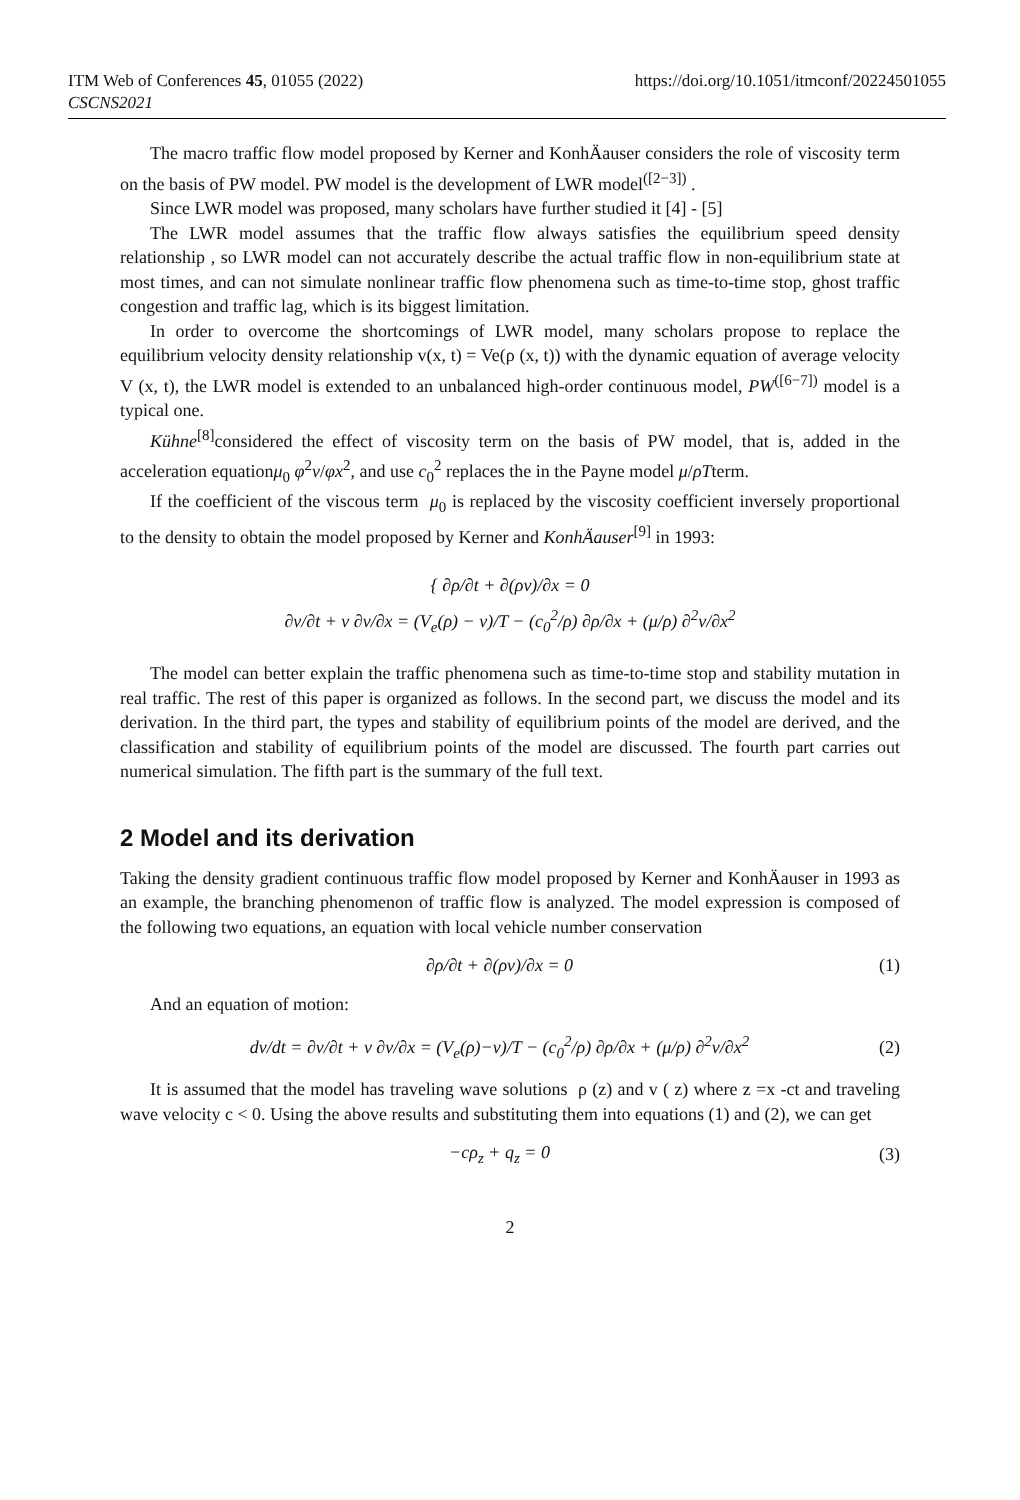ITM Web of Conferences 45, 01055 (2022)
CSCNS2021
https://doi.org/10.1051/itmconf/20224501055
The macro traffic flow model proposed by Kerner and KonhÄauser considers the role of viscosity term on the basis of PW model. PW model is the development of LWR model<sup>([2−3])</sup> .
Since LWR model was proposed, many scholars have further studied it [4] - [5]
The LWR model assumes that the traffic flow always satisfies the equilibrium speed density relationship , so LWR model can not accurately describe the actual traffic flow in non-equilibrium state at most times, and can not simulate nonlinear traffic flow phenomena such as time-to-time stop, ghost traffic congestion and traffic lag, which is its biggest limitation.
In order to overcome the shortcomings of LWR model, many scholars propose to replace the equilibrium velocity density relationship v(x, t) = Ve(ρ (x, t)) with the dynamic equation of average velocity V (x, t), the LWR model is extended to an unbalanced high-order continuous model, PW<sup>([6−7])</sup> model is a typical one.
Kühne<sup>[8]</sup>considered the effect of viscosity term on the basis of PW model, that is, added in the acceleration equationμ<sub>0</sub> φ<sup>2</sup>v/φx<sup>2</sup>, and use c<sub>0</sub><sup>2</sup> replaces the in the Payne model μ/ρTterm.
If the coefficient of the viscous term μ<sub>0</sub> is replaced by the viscosity coefficient inversely proportional to the density to obtain the model proposed by Kerner and KonhÄauser<sup>[9]</sup> in 1993:
{ ∂ρ/∂t + ∂(ρv)/∂x = 0
∂v/∂t + v ∂v/∂x = (V<sub>e</sub>(ρ) − v)/T − (c<sub>0</sub><sup>2</sup>/ρ) ∂ρ/∂x + (μ/ρ) ∂<sup>2</sup>v/∂x<sup>2</sup>
The model can better explain the traffic phenomena such as time-to-time stop and stability mutation in real traffic. The rest of this paper is organized as follows. In the second part, we discuss the model and its derivation. In the third part, the types and stability of equilibrium points of the model are derived, and the classification and stability of equilibrium points of the model are discussed. The fourth part carries out numerical simulation. The fifth part is the summary of the full text.
2 Model and its derivation
Taking the density gradient continuous traffic flow model proposed by Kerner and KonhÄauser in 1993 as an example, the branching phenomenon of traffic flow is analyzed. The model expression is composed of the following two equations, an equation with local vehicle number conservation
∂ρ/∂t + ∂(ρv)/∂x = 0 (1)
And an equation of motion:
dv/dt = ∂v/∂t + v ∂v/∂x = (V<sub>e</sub>(ρ)−v)/T − (c<sub>0</sub><sup>2</sup>/ρ) ∂ρ/∂x + (μ/ρ) ∂<sup>2</sup>v/∂x<sup>2</sup> (2)
It is assumed that the model has traveling wave solutions ρ (z) and v ( z) where z =x -ct and traveling wave velocity c < 0. Using the above results and substituting them into equations (1) and (2), we can get
−cρ<sub>z</sub> + q<sub>z</sub> = 0 (3)
2